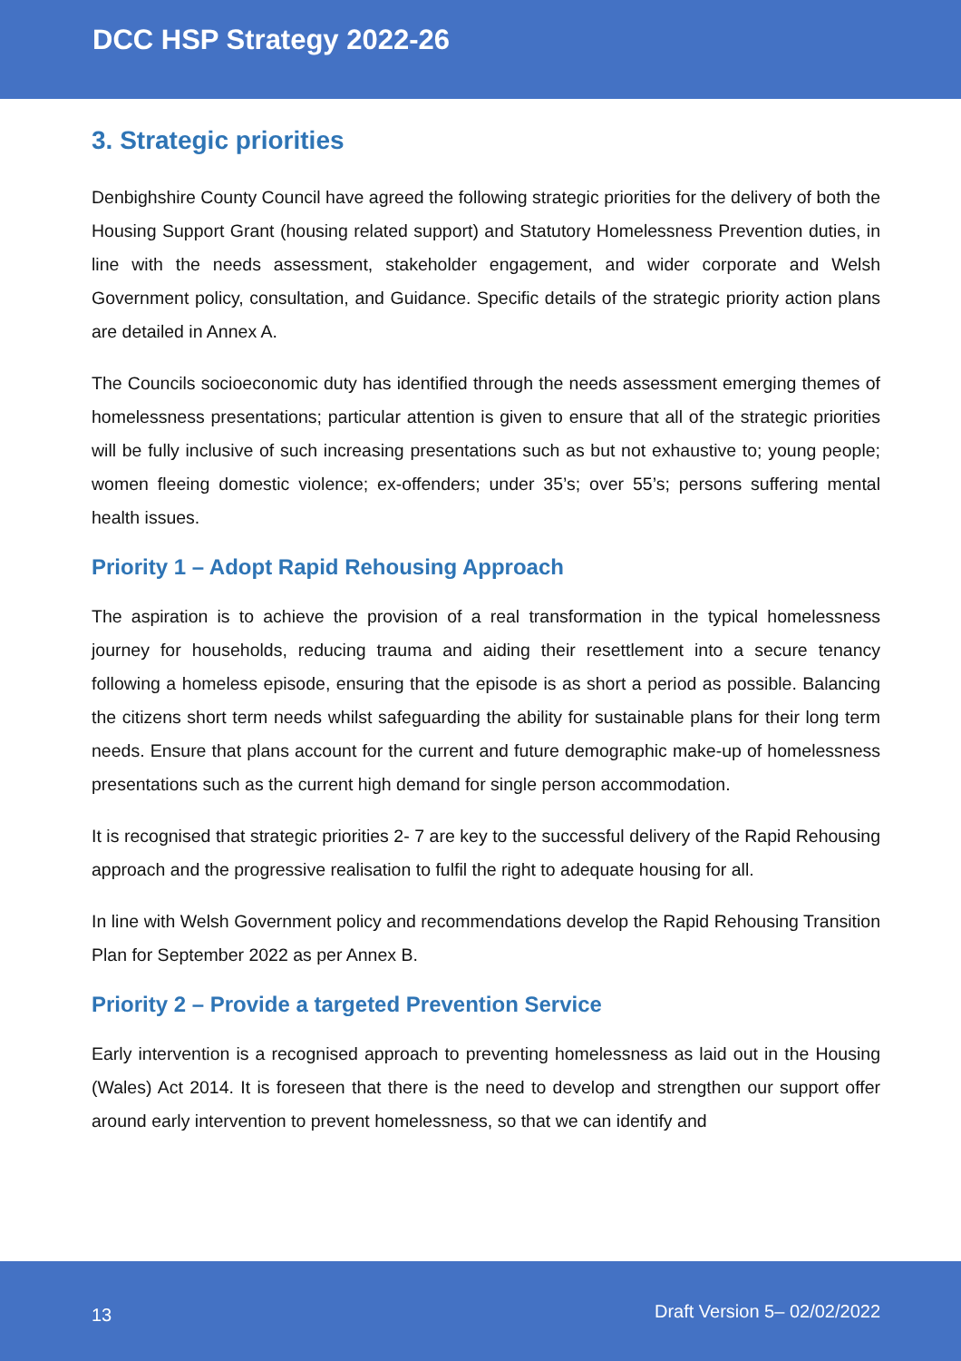DCC HSP Strategy 2022-26
3. Strategic priorities
Denbighshire County Council have agreed the following strategic priorities for the delivery of both the Housing Support Grant (housing related support) and Statutory Homelessness Prevention duties, in line with the needs assessment, stakeholder engagement, and wider corporate and Welsh Government policy, consultation, and Guidance. Specific details of the strategic priority action plans are detailed in Annex A.
The Councils socioeconomic duty has identified through the needs assessment emerging themes of homelessness presentations; particular attention is given to ensure that all of the strategic priorities will be fully inclusive of such increasing presentations such as but not exhaustive to; young people; women fleeing domestic violence; ex-offenders; under 35’s; over 55’s; persons suffering mental health issues.
Priority 1 – Adopt Rapid Rehousing Approach
The aspiration is to achieve the provision of a real transformation in the typical homelessness journey for households, reducing trauma and aiding their resettlement into a secure tenancy following a homeless episode, ensuring that the episode is as short a period as possible. Balancing the citizens short term needs whilst safeguarding the ability for sustainable plans for their long term needs. Ensure that plans account for the current and future demographic make-up of homelessness presentations such as the current high demand for single person accommodation.
It is recognised that strategic priorities 2- 7 are key to the successful delivery of the Rapid Rehousing approach and the progressive realisation to fulfil the right to adequate housing for all.
In line with Welsh Government policy and recommendations develop the Rapid Rehousing Transition Plan for September 2022 as per Annex B.
Priority 2 – Provide a targeted Prevention Service
Early intervention is a recognised approach to preventing homelessness as laid out in the Housing (Wales) Act 2014. It is foreseen that there is the need to develop and strengthen our support offer around early intervention to prevent homelessness, so that we can identify and
13 Draft Version 5– 02/02/2022